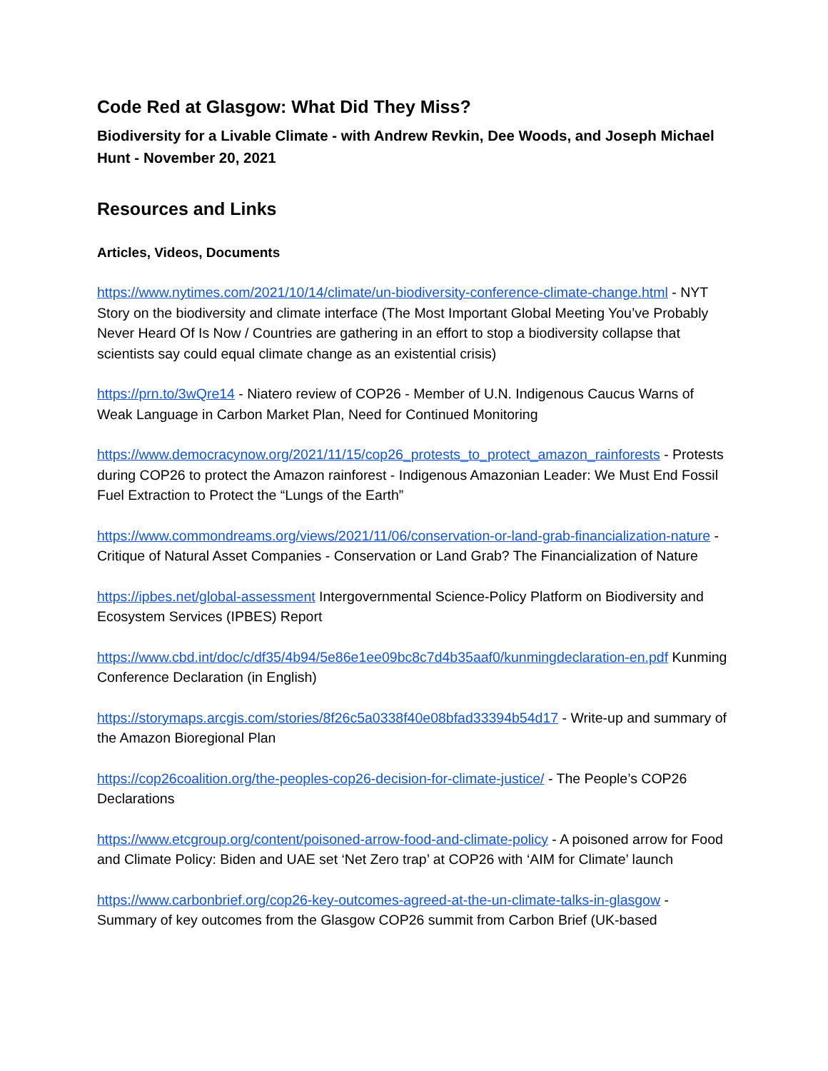Code Red at Glasgow: What Did They Miss?
Biodiversity for a Livable Climate - with Andrew Revkin, Dee Woods, and Joseph Michael Hunt - November 20, 2021
Resources and Links
Articles, Videos, Documents
https://www.nytimes.com/2021/10/14/climate/un-biodiversity-conference-climate-change.html - NYT Story on the biodiversity and climate interface (The Most Important Global Meeting You’ve Probably Never Heard Of Is Now / Countries are gathering in an effort to stop a biodiversity collapse that scientists say could equal climate change as an existential crisis)
https://prn.to/3wQre14 - Niatero review of COP26 - Member of U.N. Indigenous Caucus Warns of Weak Language in Carbon Market Plan, Need for Continued Monitoring
https://www.democracynow.org/2021/11/15/cop26_protests_to_protect_amazon_rainforests - Protests during COP26 to protect the Amazon rainforest - Indigenous Amazonian Leader: We Must End Fossil Fuel Extraction to Protect the “Lungs of the Earth”
https://www.commondreams.org/views/2021/11/06/conservation-or-land-grab-financialization-nature - Critique of Natural Asset Companies - Conservation or Land Grab? The Financialization of Nature
https://ipbes.net/global-assessment Intergovernmental Science-Policy Platform on Biodiversity and Ecosystem Services (IPBES) Report
https://www.cbd.int/doc/c/df35/4b94/5e86e1ee09bc8c7d4b35aaf0/kunmingdeclaration-en.pdf Kunming Conference Declaration (in English)
https://storymaps.arcgis.com/stories/8f26c5a0338f40e08bfad33394b54d17 - Write-up and summary of the Amazon Bioregional Plan
https://cop26coalition.org/the-peoples-cop26-decision-for-climate-justice/ - The People’s COP26 Declarations
https://www.etcgroup.org/content/poisoned-arrow-food-and-climate-policy - A poisoned arrow for Food and Climate Policy: Biden and UAE set ‘Net Zero trap’ at COP26 with ‘AIM for Climate’ launch
https://www.carbonbrief.org/cop26-key-outcomes-agreed-at-the-un-climate-talks-in-glasgow - Summary of key outcomes from the Glasgow COP26 summit from Carbon Brief (UK-based